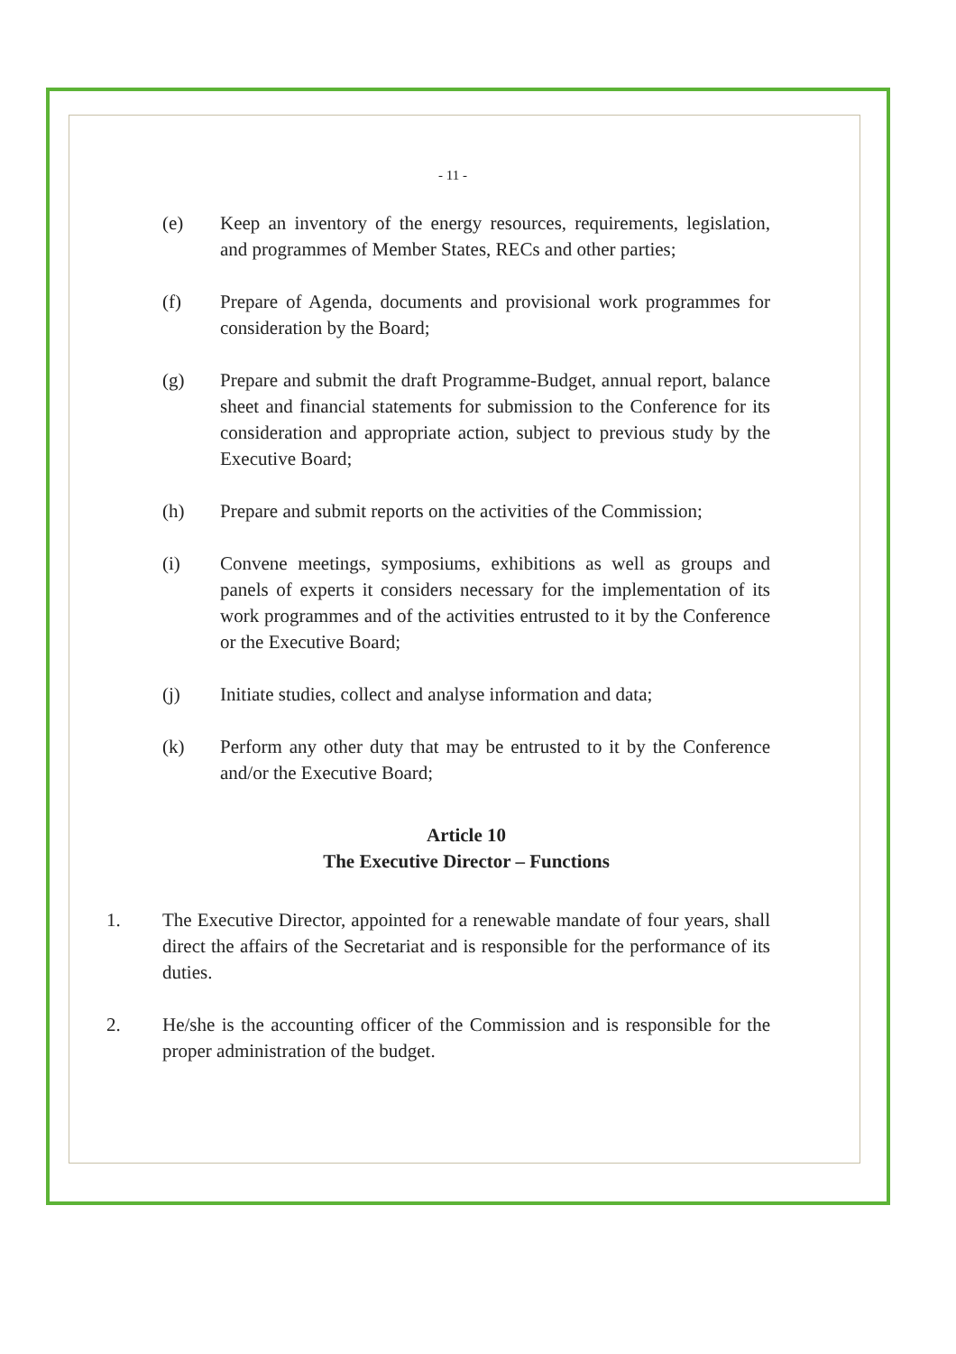- 11 -
(e) Keep an inventory of the energy resources, requirements, legislation, and programmes of Member States, RECs and other parties;
(f) Prepare of Agenda, documents and provisional work programmes for consideration by the Board;
(g) Prepare and submit the draft Programme-Budget, annual report, balance sheet and financial statements for submission to the Conference for its consideration and appropriate action, subject to previous study by the Executive Board;
(h) Prepare and submit reports on the activities of the Commission;
(i) Convene meetings, symposiums, exhibitions as well as groups and panels of experts it considers necessary for the implementation of its work programmes and of the activities entrusted to it by the Conference or the Executive Board;
(j) Initiate studies, collect and analyse information and data;
(k) Perform any other duty that may be entrusted to it by the Conference and/or the Executive Board;
Article 10
The Executive Director – Functions
1. The Executive Director, appointed for a renewable mandate of four years, shall direct the affairs of the Secretariat and is responsible for the performance of its duties.
2. He/she is the accounting officer of the Commission and is responsible for the proper administration of the budget.